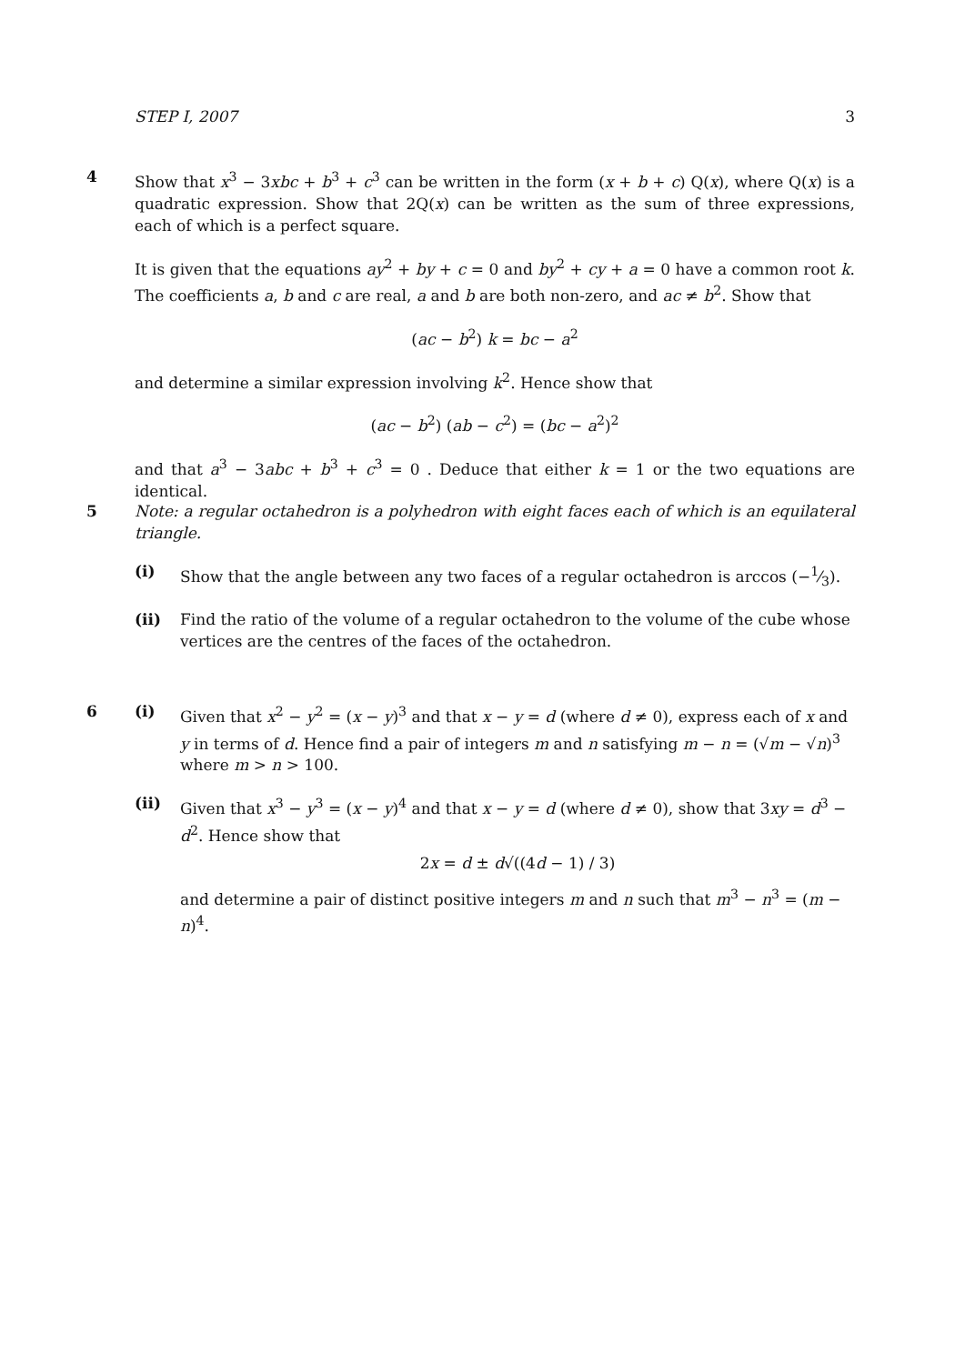STEP I, 2007 3
4
Show that x<sup>3</sup> − 3xbc + b<sup>3</sup> + c<sup>3</sup> can be written in the form (x + b + c) Q(x), where Q(x) is a quadratic expression. Show that 2Q(x) can be written as the sum of three expressions, each of which is a perfect square.
It is given that the equations ay<sup>2</sup> + by + c = 0 and by<sup>2</sup> + cy + a = 0 have a common root k. The coefficients a, b and c are real, a and b are both non-zero, and ac ≠ b<sup>2</sup>. Show that
(ac − b<sup>2</sup>) k = bc − a<sup>2</sup>
and determine a similar expression involving k<sup>2</sup>. Hence show that
(ac − b<sup>2</sup>) (ab − c<sup>2</sup>) = (bc − a<sup>2</sup>)<sup>2</sup>
and that a<sup>3</sup> − 3abc + b<sup>3</sup> + c<sup>3</sup> = 0 . Deduce that either k = 1 or the two equations are identical.
5
Note: a regular octahedron is a polyhedron with eight faces each of which is an equilateral triangle.
(i) Show that the angle between any two faces of a regular octahedron is arccos (−1⁄3).
(ii) Find the ratio of the volume of a regular octahedron to the volume of the cube whose vertices are the centres of the faces of the octahedron.
6
(i) Given that x<sup>2</sup> − y<sup>2</sup> = (x − y)<sup>3</sup> and that x − y = d (where d ≠ 0), express each of x and y in terms of d. Hence find a pair of integers m and n satisfying m − n = (√m − √n)<sup>3</sup> where m > n > 100.
(ii) Given that x<sup>3</sup> − y<sup>3</sup> = (x − y)<sup>4</sup> and that x − y = d (where d ≠ 0), show that 3xy = d<sup>3</sup> − d<sup>2</sup>. Hence show that
2x = d ± d√((4d − 1) / 3)
and determine a pair of distinct positive integers m and n such that m<sup>3</sup> − n<sup>3</sup> = (m − n)<sup>4</sup>.